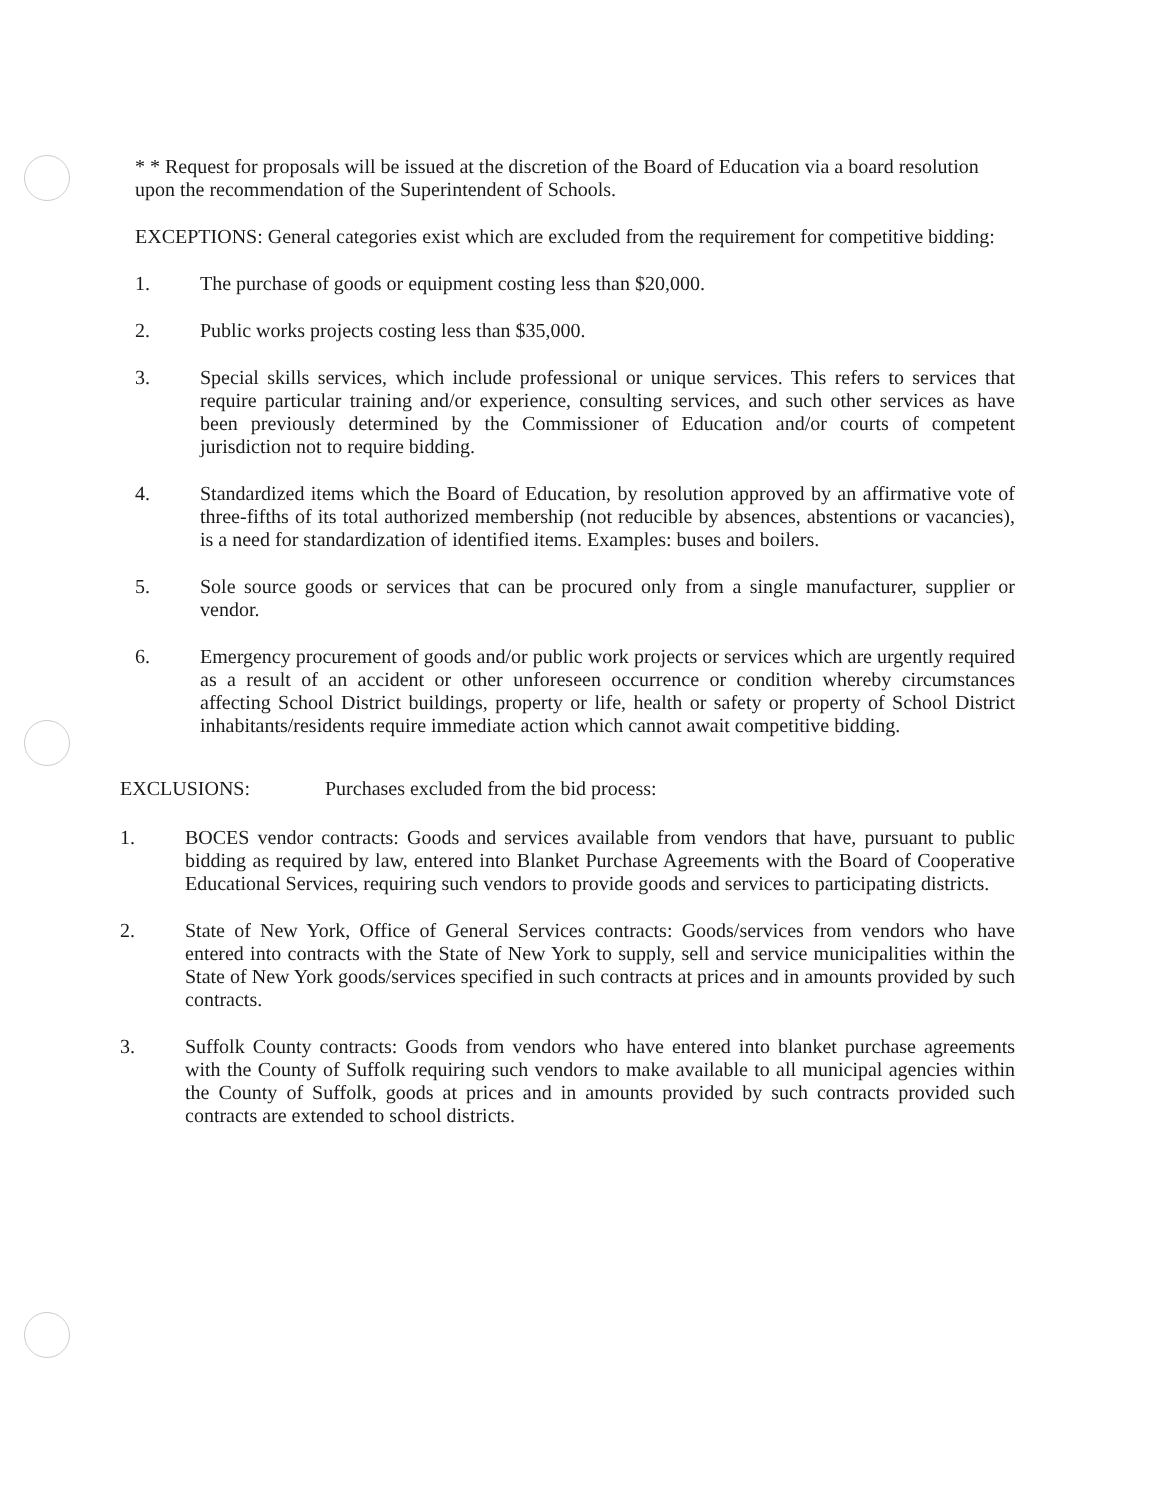* * Request for proposals will be issued at the discretion of the Board of Education via a board resolution upon the recommendation of the Superintendent of Schools.
EXCEPTIONS: General categories exist which are excluded from the requirement for competitive bidding:
1. The purchase of goods or equipment costing less than $20,000.
2. Public works projects costing less than $35,000.
3. Special skills services, which include professional or unique services. This refers to services that require particular training and/or experience, consulting services, and such other services as have been previously determined by the Commissioner of Education and/or courts of competent jurisdiction not to require bidding.
4. Standardized items which the Board of Education, by resolution approved by an affirmative vote of three-fifths of its total authorized membership (not reducible by absences, abstentions or vacancies), is a need for standardization of identified items. Examples: buses and boilers.
5. Sole source goods or services that can be procured only from a single manufacturer, supplier or vendor.
6. Emergency procurement of goods and/or public work projects or services which are urgently required as a result of an accident or other unforeseen occurrence or condition whereby circumstances affecting School District buildings, property or life, health or safety or property of School District inhabitants/residents require immediate action which cannot await competitive bidding.
EXCLUSIONS: Purchases excluded from the bid process:
1. BOCES vendor contracts: Goods and services available from vendors that have, pursuant to public bidding as required by law, entered into Blanket Purchase Agreements with the Board of Cooperative Educational Services, requiring such vendors to provide goods and services to participating districts.
2. State of New York, Office of General Services contracts: Goods/services from vendors who have entered into contracts with the State of New York to supply, sell and service municipalities within the State of New York goods/services specified in such contracts at prices and in amounts provided by such contracts.
3. Suffolk County contracts: Goods from vendors who have entered into blanket purchase agreements with the County of Suffolk requiring such vendors to make available to all municipal agencies within the County of Suffolk, goods at prices and in amounts provided by such contracts provided such contracts are extended to school districts.